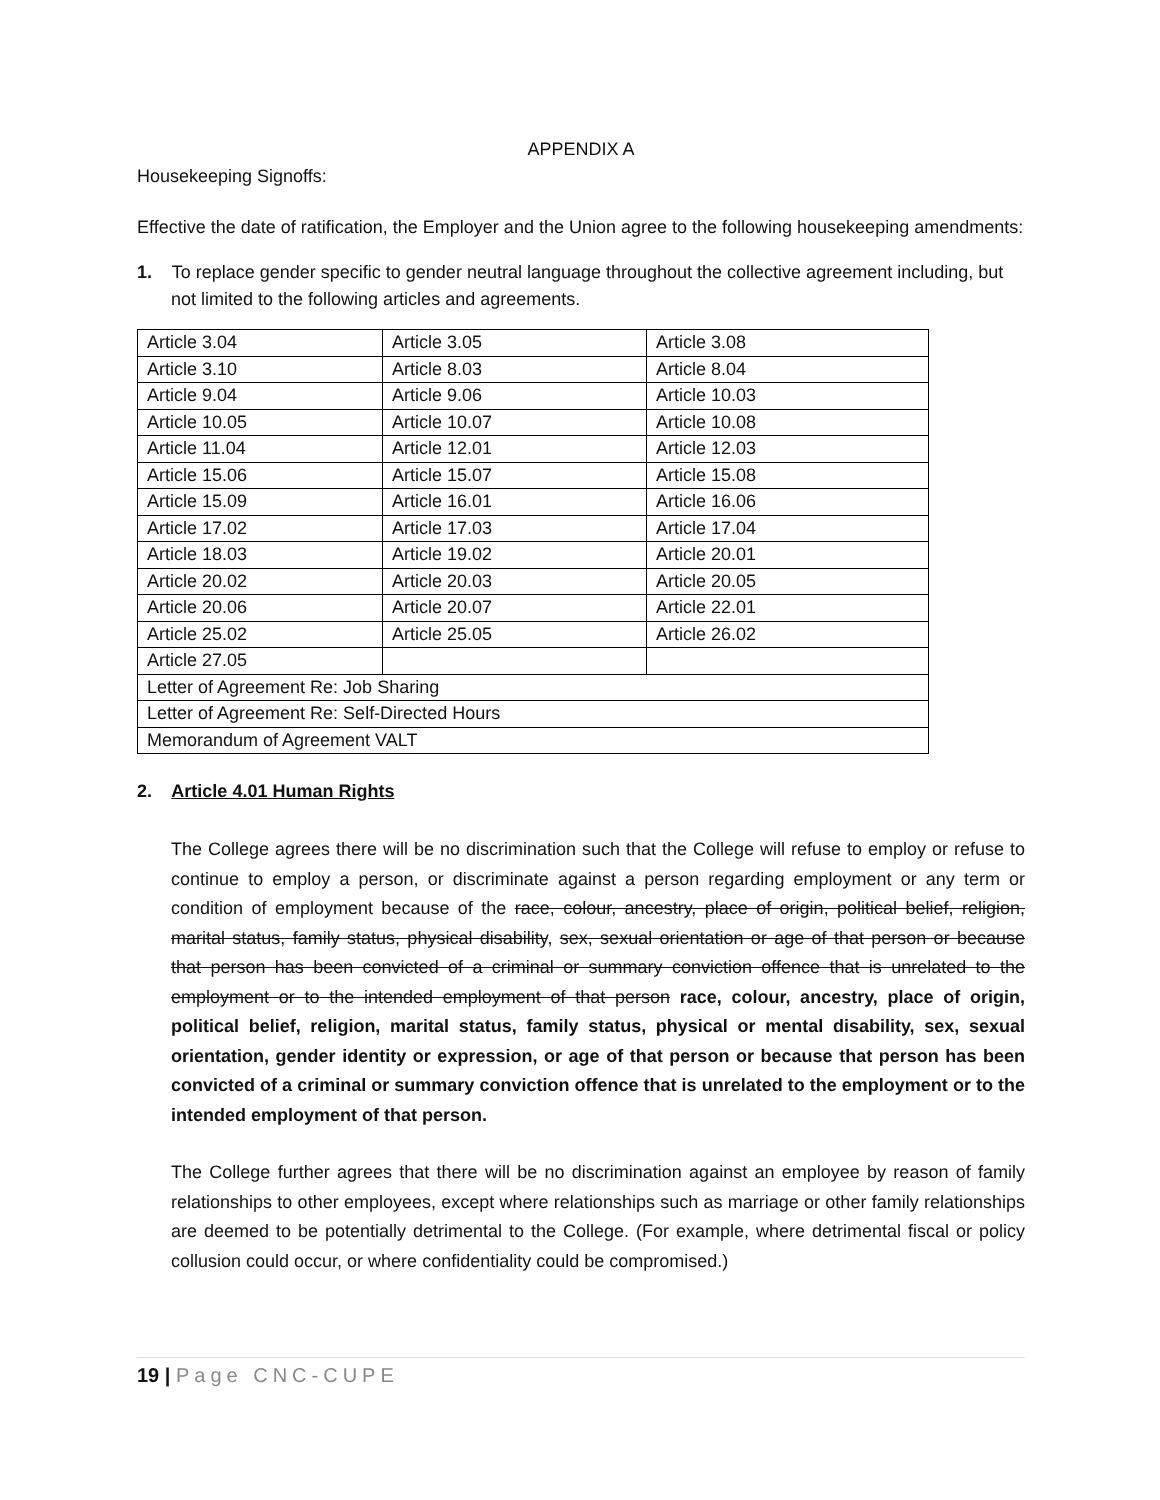APPENDIX A
Housekeeping Signoffs:
Effective the date of ratification, the Employer and the Union agree to the following housekeeping amendments:
1. To replace gender specific to gender neutral language throughout the collective agreement including, but not limited to the following articles and agreements.
| Article 3.04 | Article 3.05 | Article 3.08 |
| Article 3.10 | Article 8.03 | Article 8.04 |
| Article 9.04 | Article 9.06 | Article 10.03 |
| Article 10.05 | Article 10.07 | Article 10.08 |
| Article 11.04 | Article 12.01 | Article 12.03 |
| Article 15.06 | Article 15.07 | Article 15.08 |
| Article 15.09 | Article 16.01 | Article 16.06 |
| Article 17.02 | Article 17.03 | Article 17.04 |
| Article 18.03 | Article 19.02 | Article 20.01 |
| Article 20.02 | Article 20.03 | Article 20.05 |
| Article 20.06 | Article 20.07 | Article 22.01 |
| Article 25.02 | Article 25.05 | Article 26.02 |
| Article 27.05 | | |
| Letter of Agreement Re: Job Sharing | | |
| Letter of Agreement Re: Self-Directed Hours | | |
| Memorandum of Agreement VALT | | |
2. Article 4.01 Human Rights
The College agrees there will be no discrimination such that the College will refuse to employ or refuse to continue to employ a person, or discriminate against a person regarding employment or any term or condition of employment because of the race, colour, ancestry, place of origin, political belief, religion, marital status, family status, physical disability, sex, sexual orientation or age of that person or because that person has been convicted of a criminal or summary conviction offence that is unrelated to the employment or to the intended employment of that person race, colour, ancestry, place of origin, political belief, religion, marital status, family status, physical or mental disability, sex, sexual orientation, gender identity or expression, or age of that person or because that person has been convicted of a criminal or summary conviction offence that is unrelated to the employment or to the intended employment of that person.
The College further agrees that there will be no discrimination against an employee by reason of family relationships to other employees, except where relationships such as marriage or other family relationships are deemed to be potentially detrimental to the College. (For example, where detrimental fiscal or policy collusion could occur, or where confidentiality could be compromised.)
19 | Page CNC-CUPE